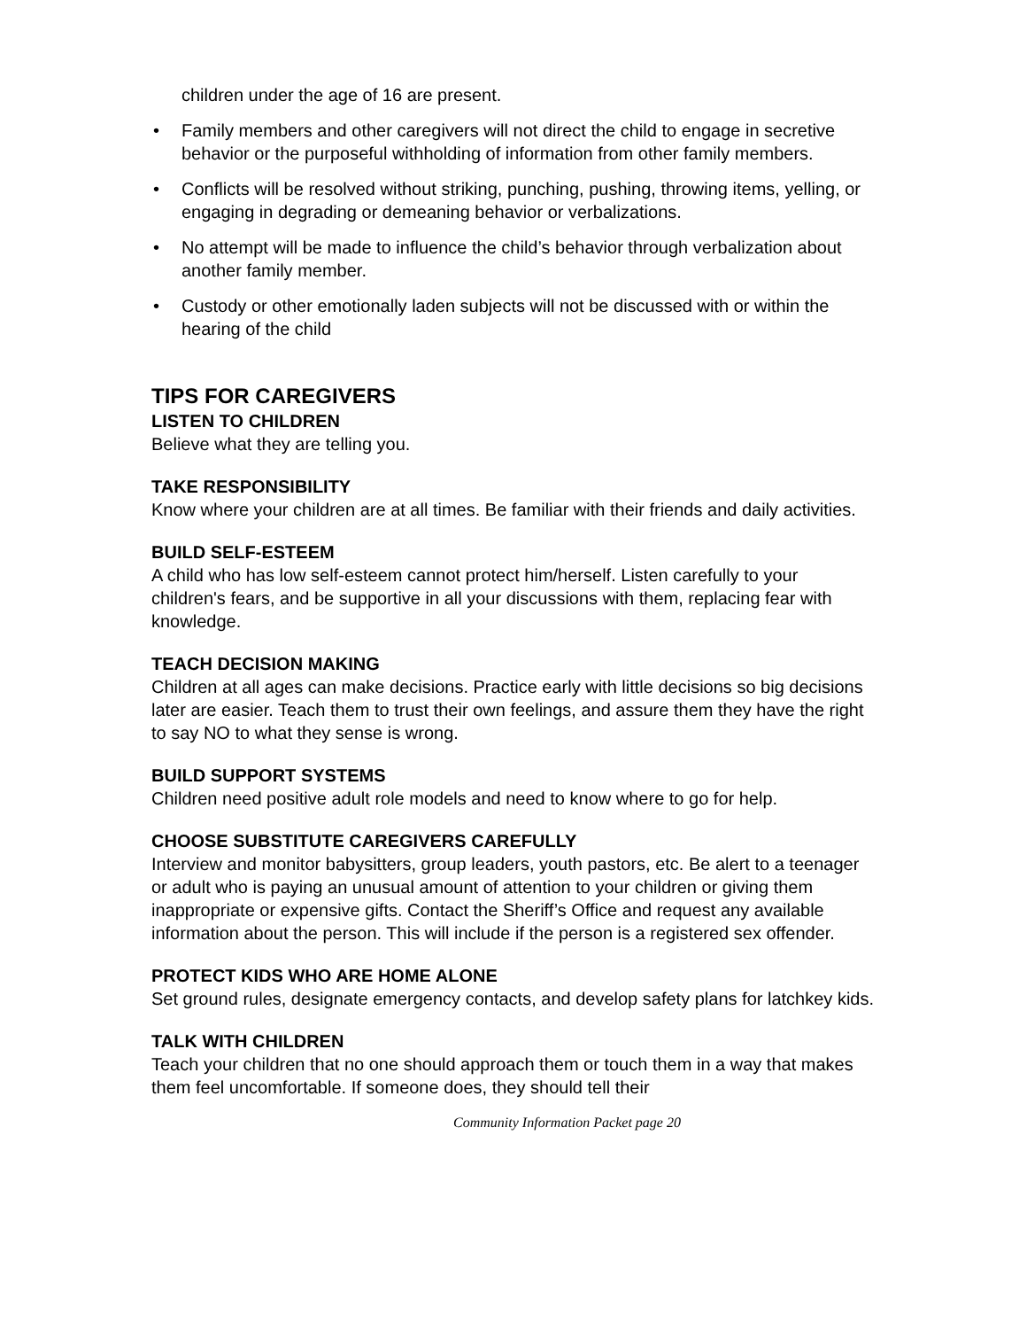children under the age of 16 are present.
• Family members and other caregivers will not direct the child to engage in secretive behavior or the purposeful withholding of information from other family members.
• Conflicts will be resolved without striking, punching, pushing, throwing items, yelling, or engaging in degrading or demeaning behavior or verbalizations.
• No attempt will be made to influence the child’s behavior through verbalization about another family member.
• Custody or other emotionally laden subjects will not be discussed with or within the hearing of the child
TIPS FOR CAREGIVERS
LISTEN TO CHILDREN
Believe what they are telling you.
TAKE RESPONSIBILITY
Know where your children are at all times. Be familiar with their friends and daily activities.
BUILD SELF-ESTEEM
A child who has low self-esteem cannot protect him/herself. Listen carefully to your children's fears, and be supportive in all your discussions with them, replacing fear with knowledge.
TEACH DECISION MAKING
Children at all ages can make decisions. Practice early with little decisions so big decisions later are easier. Teach them to trust their own feelings, and assure them they have the right to say NO to what they sense is wrong.
BUILD SUPPORT SYSTEMS
Children need positive adult role models and need to know where to go for help.
CHOOSE SUBSTITUTE CAREGIVERS CAREFULLY
Interview and monitor babysitters, group leaders, youth pastors, etc. Be alert to a teenager or adult who is paying an unusual amount of attention to your children or giving them inappropriate or expensive gifts. Contact the Sheriff’s Office and request any available information about the person. This will include if the person is a registered sex offender.
PROTECT KIDS WHO ARE HOME ALONE
Set ground rules, designate emergency contacts, and develop safety plans for latchkey kids.
TALK WITH CHILDREN
Teach your children that no one should approach them or touch them in a way that makes them feel uncomfortable. If someone does, they should tell their
Community Information Packet page 20